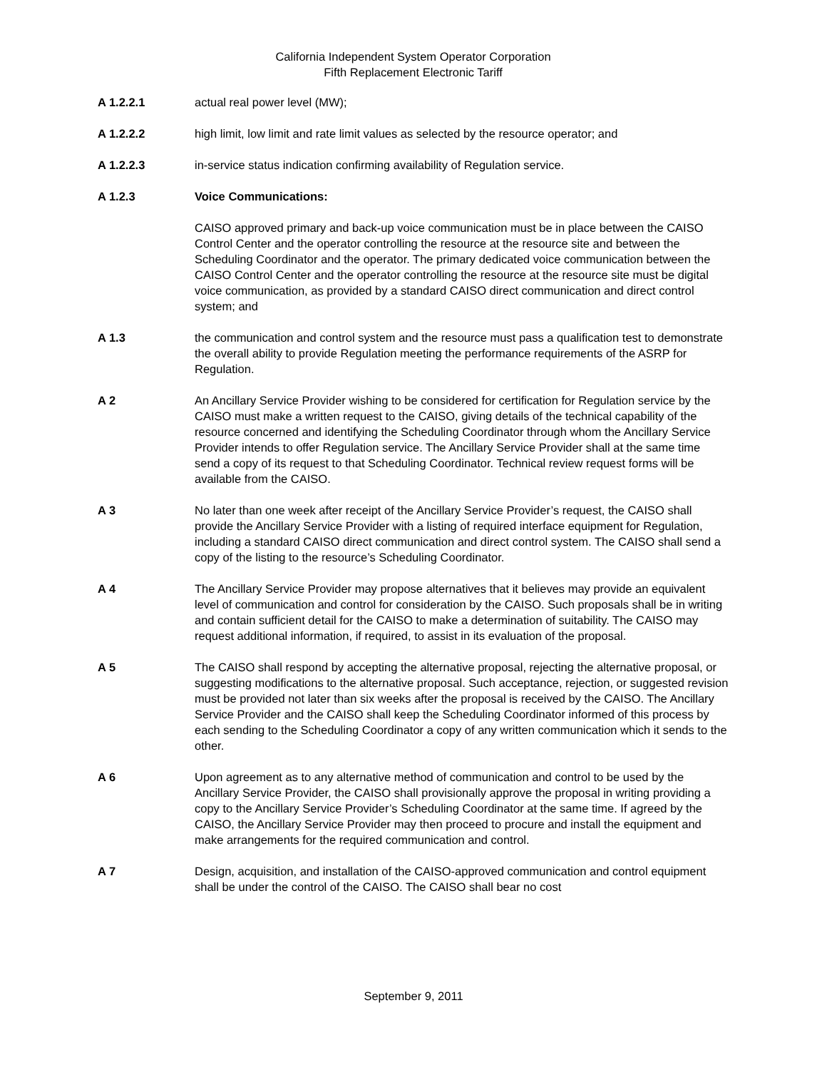California Independent System Operator Corporation
Fifth Replacement Electronic Tariff
A 1.2.2.1 actual real power level (MW);
A 1.2.2.2 high limit, low limit and rate limit values as selected by the resource operator; and
A 1.2.2.3 in-service status indication confirming availability of Regulation service.
A 1.2.3 Voice Communications:
CAISO approved primary and back-up voice communication must be in place between the CAISO Control Center and the operator controlling the resource at the resource site and between the Scheduling Coordinator and the operator. The primary dedicated voice communication between the CAISO Control Center and the operator controlling the resource at the resource site must be digital voice communication, as provided by a standard CAISO direct communication and direct control system; and
A 1.3 the communication and control system and the resource must pass a qualification test to demonstrate the overall ability to provide Regulation meeting the performance requirements of the ASRP for Regulation.
A 2 An Ancillary Service Provider wishing to be considered for certification for Regulation service by the CAISO must make a written request to the CAISO, giving details of the technical capability of the resource concerned and identifying the Scheduling Coordinator through whom the Ancillary Service Provider intends to offer Regulation service. The Ancillary Service Provider shall at the same time send a copy of its request to that Scheduling Coordinator. Technical review request forms will be available from the CAISO.
A 3 No later than one week after receipt of the Ancillary Service Provider’s request, the CAISO shall provide the Ancillary Service Provider with a listing of required interface equipment for Regulation, including a standard CAISO direct communication and direct control system. The CAISO shall send a copy of the listing to the resource’s Scheduling Coordinator.
A 4 The Ancillary Service Provider may propose alternatives that it believes may provide an equivalent level of communication and control for consideration by the CAISO. Such proposals shall be in writing and contain sufficient detail for the CAISO to make a determination of suitability. The CAISO may request additional information, if required, to assist in its evaluation of the proposal.
A 5 The CAISO shall respond by accepting the alternative proposal, rejecting the alternative proposal, or suggesting modifications to the alternative proposal. Such acceptance, rejection, or suggested revision must be provided not later than six weeks after the proposal is received by the CAISO. The Ancillary Service Provider and the CAISO shall keep the Scheduling Coordinator informed of this process by each sending to the Scheduling Coordinator a copy of any written communication which it sends to the other.
A 6 Upon agreement as to any alternative method of communication and control to be used by the Ancillary Service Provider, the CAISO shall provisionally approve the proposal in writing providing a copy to the Ancillary Service Provider’s Scheduling Coordinator at the same time. If agreed by the CAISO, the Ancillary Service Provider may then proceed to procure and install the equipment and make arrangements for the required communication and control.
A 7 Design, acquisition, and installation of the CAISO-approved communication and control equipment shall be under the control of the CAISO. The CAISO shall bear no cost
September 9, 2011